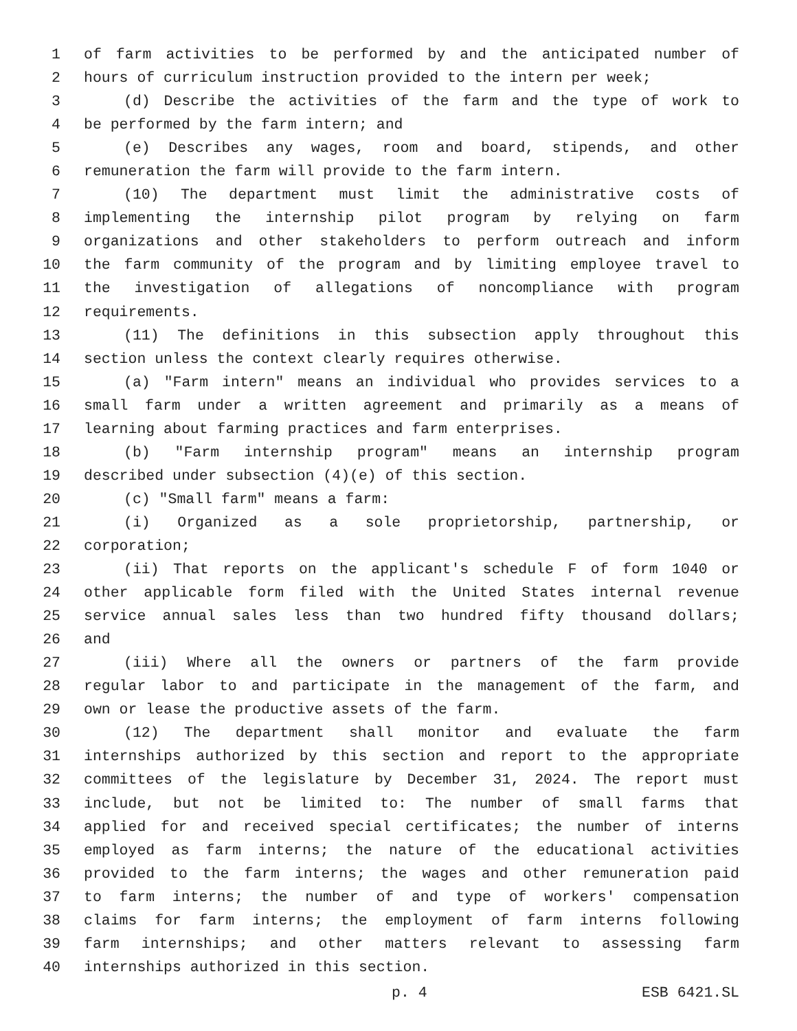1 of farm activities to be performed by and the anticipated number of
2 hours of curriculum instruction provided to the intern per week;
3 (d) Describe the activities of the farm and the type of work to
4 be performed by the farm intern; and
5 (e) Describes any wages, room and board, stipends, and other
6 remuneration the farm will provide to the farm intern.
7 (10) The department must limit the administrative costs of
8 implementing the internship pilot program by relying on farm
9 organizations and other stakeholders to perform outreach and inform
10 the farm community of the program and by limiting employee travel to
11 the investigation of allegations of noncompliance with program
12 requirements.
13 (11) The definitions in this subsection apply throughout this
14 section unless the context clearly requires otherwise.
15 (a) "Farm intern" means an individual who provides services to a
16 small farm under a written agreement and primarily as a means of
17 learning about farming practices and farm enterprises.
18 (b) "Farm internship program" means an internship program
19 described under subsection (4)(e) of this section.
20 (c) "Small farm" means a farm:
21 (i) Organized as a sole proprietorship, partnership, or
22 corporation;
23 (ii) That reports on the applicant's schedule F of form 1040 or
24 other applicable form filed with the United States internal revenue
25 service annual sales less than two hundred fifty thousand dollars;
26 and
27 (iii) Where all the owners or partners of the farm provide
28 regular labor to and participate in the management of the farm, and
29 own or lease the productive assets of the farm.
30 (12) The department shall monitor and evaluate the farm
31 internships authorized by this section and report to the appropriate
32 committees of the legislature by December 31, 2024. The report must
33 include, but not be limited to: The number of small farms that
34 applied for and received special certificates; the number of interns
35 employed as farm interns; the nature of the educational activities
36 provided to the farm interns; the wages and other remuneration paid
37 to farm interns; the number of and type of workers' compensation
38 claims for farm interns; the employment of farm interns following
39 farm internships; and other matters relevant to assessing farm
40 internships authorized in this section.
p. 4 ESB 6421.SL